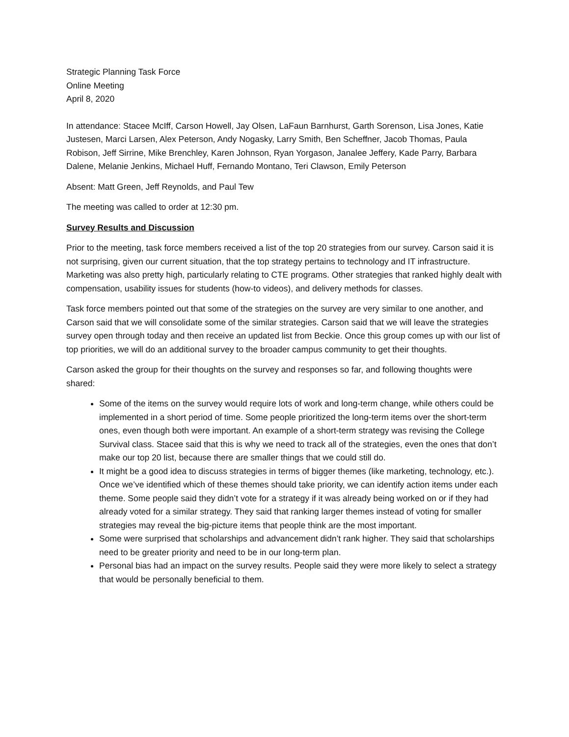Strategic Planning Task Force
Online Meeting
April 8, 2020
In attendance: Stacee McIff, Carson Howell, Jay Olsen, LaFaun Barnhurst, Garth Sorenson, Lisa Jones, Katie Justesen, Marci Larsen, Alex Peterson, Andy Nogasky, Larry Smith, Ben Scheffner, Jacob Thomas, Paula Robison, Jeff Sirrine, Mike Brenchley, Karen Johnson, Ryan Yorgason, Janalee Jeffery, Kade Parry, Barbara Dalene, Melanie Jenkins, Michael Huff, Fernando Montano, Teri Clawson, Emily Peterson
Absent: Matt Green, Jeff Reynolds, and Paul Tew
The meeting was called to order at 12:30 pm.
Survey Results and Discussion
Prior to the meeting, task force members received a list of the top 20 strategies from our survey. Carson said it is not surprising, given our current situation, that the top strategy pertains to technology and IT infrastructure. Marketing was also pretty high, particularly relating to CTE programs. Other strategies that ranked highly dealt with compensation, usability issues for students (how-to videos), and delivery methods for classes.
Task force members pointed out that some of the strategies on the survey are very similar to one another, and Carson said that we will consolidate some of the similar strategies. Carson said that we will leave the strategies survey open through today and then receive an updated list from Beckie. Once this group comes up with our list of top priorities, we will do an additional survey to the broader campus community to get their thoughts.
Carson asked the group for their thoughts on the survey and responses so far, and following thoughts were shared:
Some of the items on the survey would require lots of work and long-term change, while others could be implemented in a short period of time. Some people prioritized the long-term items over the short-term ones, even though both were important. An example of a short-term strategy was revising the College Survival class. Stacee said that this is why we need to track all of the strategies, even the ones that don’t make our top 20 list, because there are smaller things that we could still do.
It might be a good idea to discuss strategies in terms of bigger themes (like marketing, technology, etc.). Once we’ve identified which of these themes should take priority, we can identify action items under each theme. Some people said they didn’t vote for a strategy if it was already being worked on or if they had already voted for a similar strategy. They said that ranking larger themes instead of voting for smaller strategies may reveal the big-picture items that people think are the most important.
Some were surprised that scholarships and advancement didn’t rank higher. They said that scholarships need to be greater priority and need to be in our long-term plan.
Personal bias had an impact on the survey results. People said they were more likely to select a strategy that would be personally beneficial to them.